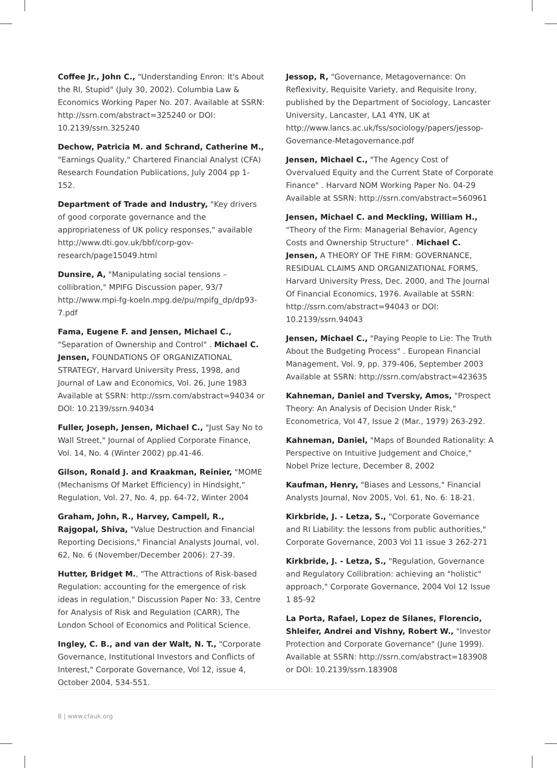Coffee Jr., John C., "Understanding Enron: It's About the RI, Stupid" (July 30, 2002). Columbia Law & Economics Working Paper No. 207. Available at SSRN: http://ssrn.com/abstract=325240 or DOI: 10.2139/ssrn.325240
Dechow, Patricia M. and Schrand, Catherine M., "Earnings Quality," Chartered Financial Analyst (CFA) Research Foundation Publications, July 2004 pp 1-152.
Department of Trade and Industry, "Key drivers of good corporate governance and the appropriateness of UK policy responses," available http://www.dti.gov.uk/bbf/corp-gov-research/page15049.html
Dunsire, A, "Manipulating social tensions – collibration," MPIFG Discussion paper, 93/7 http://www.mpi-fg-koeln.mpg.de/pu/mpifg_dp/dp93-7.pdf
Fama, Eugene F. and Jensen, Michael C., "Separation of Ownership and Control" . Michael C. Jensen, FOUNDATIONS OF ORGANIZATIONAL STRATEGY, Harvard University Press, 1998, and Journal of Law and Economics, Vol. 26, June 1983 Available at SSRN: http://ssrn.com/abstract=94034 or DOI: 10.2139/ssrn.94034
Fuller, Joseph, Jensen, Michael C., "Just Say No to Wall Street," Journal of Applied Corporate Finance, Vol. 14, No. 4 (Winter 2002) pp.41-46.
Gilson, Ronald J. and Kraakman, Reinier, "MOME (Mechanisms Of Market Efficiency) in Hindsight," Regulation, Vol. 27, No. 4, pp. 64-72, Winter 2004
Graham, John, R., Harvey, Campell, R., Rajgopal, Shiva, "Value Destruction and Financial Reporting Decisions," Financial Analysts Journal, vol. 62, No. 6 (November/December 2006): 27-39.
Hutter, Bridget M., "The Attractions of Risk-based Regulation: accounting for the emergence of risk ideas in regulation," Discussion Paper No: 33, Centre for Analysis of Risk and Regulation (CARR), The London School of Economics and Political Science.
Ingley, C. B., and van der Walt, N. T., "Corporate Governance, Institutional Investors and Conflicts of Interest," Corporate Governance, Vol 12, issue 4, October 2004, 534-551.
Jessop, R, "Governance, Metagovernance: On Reflexivity, Requisite Variety, and Requisite Irony, published by the Department of Sociology, Lancaster University, Lancaster, LA1 4YN, UK at http://www.lancs.ac.uk/fss/sociology/papers/jessop-Governance-Metagovernance.pdf
Jensen, Michael C., "The Agency Cost of Overvalued Equity and the Current State of Corporate Finance" . Harvard NOM Working Paper No. 04-29 Available at SSRN: http://ssrn.com/abstract=560961
Jensen, Michael C. and Meckling, William H., "Theory of the Firm: Managerial Behavior, Agency Costs and Ownership Structure" . Michael C. Jensen, A THEORY OF THE FIRM: GOVERNANCE, RESIDUAL CLAIMS AND ORGANIZATIONAL FORMS, Harvard University Press, Dec. 2000, and The Journal Of Financial Economics, 1976. Available at SSRN: http://ssrn.com/abstract=94043 or DOI: 10.2139/ssrn.94043
Jensen, Michael C., "Paying People to Lie: The Truth About the Budgeting Process" . European Financial Management, Vol. 9, pp. 379-406, September 2003 Available at SSRN: http://ssrn.com/abstract=423635
Kahneman, Daniel and Tversky, Amos, "Prospect Theory: An Analysis of Decision Under Risk," Econometrica, Vol 47, Issue 2 (Mar., 1979) 263-292.
Kahneman, Daniel, "Maps of Bounded Rationality: A Perspective on Intuitive Judgement and Choice," Nobel Prize lecture, December 8, 2002
Kaufman, Henry, "Biases and Lessons," Financial Analysts Journal, Nov 2005, Vol. 61, No. 6: 18-21.
Kirkbride, J. - Letza, S., "Corporate Governance and RI Liability: the lessons from public authorities," Corporate Governance, 2003 Vol 11 issue 3 262-271
Kirkbride, J. - Letza, S., "Regulation, Governance and Regulatory Collibration: achieving an "holistic" approach," Corporate Governance, 2004 Vol 12 Issue 1 85-92
La Porta, Rafael, Lopez de Silanes, Florencio, Shleifer, Andrei and Vishny, Robert W., "Investor Protection and Corporate Governance" (June 1999). Available at SSRN: http://ssrn.com/abstract=183908 or DOI: 10.2139/ssrn.183908
8 | www.cfauk.org